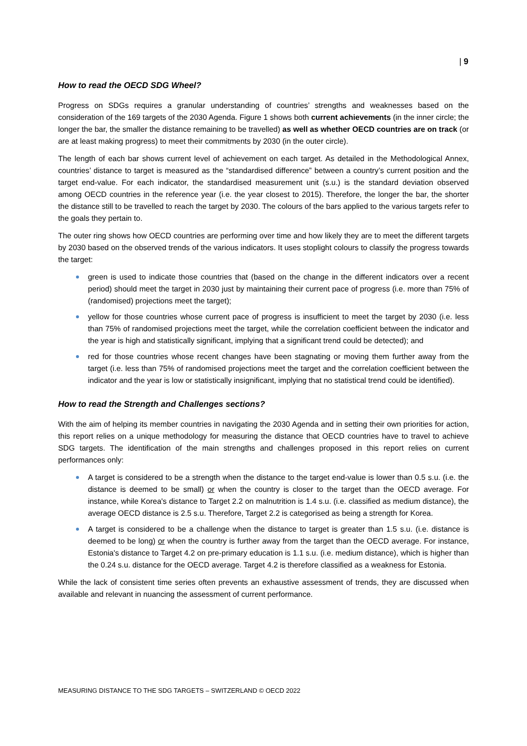| 9
How to read the OECD SDG Wheel?
Progress on SDGs requires a granular understanding of countries’ strengths and weaknesses based on the consideration of the 169 targets of the 2030 Agenda. Figure 1 shows both current achievements (in the inner circle; the longer the bar, the smaller the distance remaining to be travelled) as well as whether OECD countries are on track (or are at least making progress) to meet their commitments by 2030 (in the outer circle).
The length of each bar shows current level of achievement on each target. As detailed in the Methodological Annex, countries’ distance to target is measured as the “standardised difference” between a country’s current position and the target end-value. For each indicator, the standardised measurement unit (s.u.) is the standard deviation observed among OECD countries in the reference year (i.e. the year closest to 2015). Therefore, the longer the bar, the shorter the distance still to be travelled to reach the target by 2030. The colours of the bars applied to the various targets refer to the goals they pertain to.
The outer ring shows how OECD countries are performing over time and how likely they are to meet the different targets by 2030 based on the observed trends of the various indicators. It uses stoplight colours to classify the progress towards the target:
green is used to indicate those countries that (based on the change in the different indicators over a recent period) should meet the target in 2030 just by maintaining their current pace of progress (i.e. more than 75% of (randomised) projections meet the target);
yellow for those countries whose current pace of progress is insufficient to meet the target by 2030 (i.e. less than 75% of randomised projections meet the target, while the correlation coefficient between the indicator and the year is high and statistically significant, implying that a significant trend could be detected); and
red for those countries whose recent changes have been stagnating or moving them further away from the target (i.e. less than 75% of randomised projections meet the target and the correlation coefficient between the indicator and the year is low or statistically insignificant, implying that no statistical trend could be identified).
How to read the Strength and Challenges sections?
With the aim of helping its member countries in navigating the 2030 Agenda and in setting their own priorities for action, this report relies on a unique methodology for measuring the distance that OECD countries have to travel to achieve SDG targets. The identification of the main strengths and challenges proposed in this report relies on current performances only:
A target is considered to be a strength when the distance to the target end-value is lower than 0.5 s.u. (i.e. the distance is deemed to be small) or when the country is closer to the target than the OECD average. For instance, while Korea's distance to Target 2.2 on malnutrition is 1.4 s.u. (i.e. classified as medium distance), the average OECD distance is 2.5 s.u. Therefore, Target 2.2 is categorised as being a strength for Korea.
A target is considered to be a challenge when the distance to target is greater than 1.5 s.u. (i.e. distance is deemed to be long) or when the country is further away from the target than the OECD average. For instance, Estonia's distance to Target 4.2 on pre-primary education is 1.1 s.u. (i.e. medium distance), which is higher than the 0.24 s.u. distance for the OECD average. Target 4.2 is therefore classified as a weakness for Estonia.
While the lack of consistent time series often prevents an exhaustive assessment of trends, they are discussed when available and relevant in nuancing the assessment of current performance.
MEASURING DISTANCE TO THE SDG TARGETS – SWITZERLAND © OECD 2022